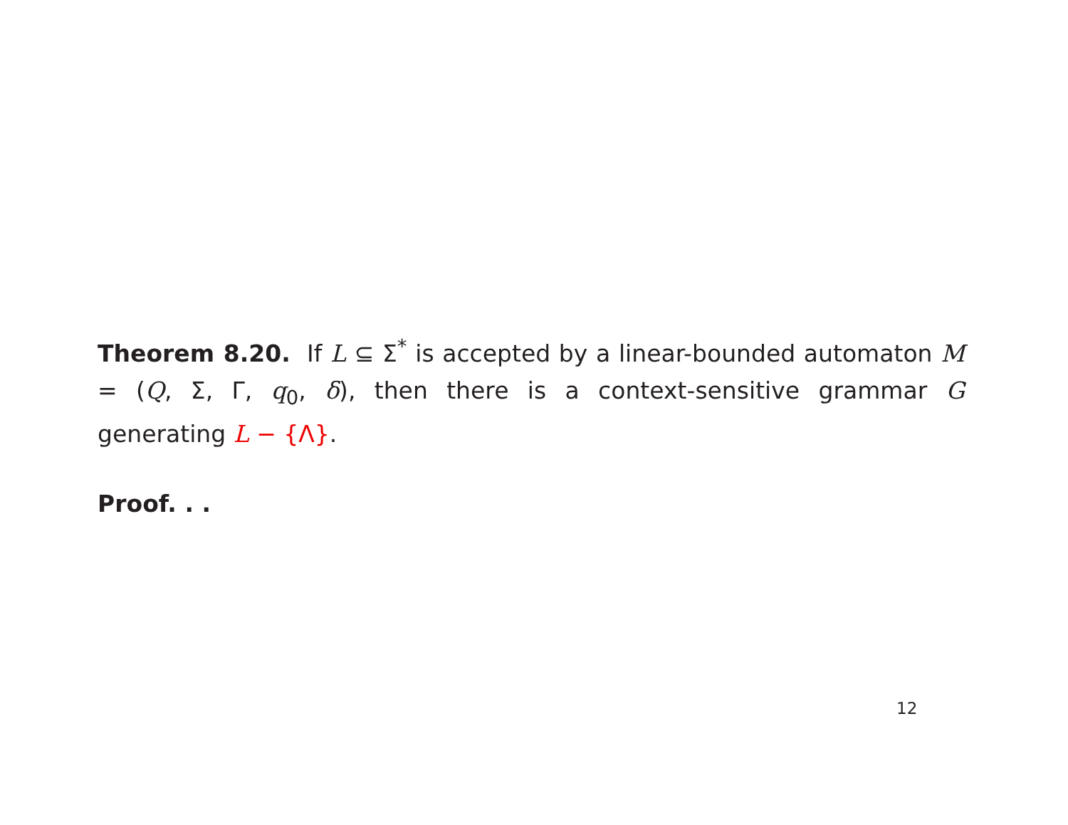Theorem 8.20. If L ⊆ Σ<sup>*</sup> is accepted by a linear-bounded automaton M = (Q, Σ, Γ, q<sub>0</sub>, δ), then there is a context-sensitive grammar G generating L − {Λ}.
Proof. . .
12